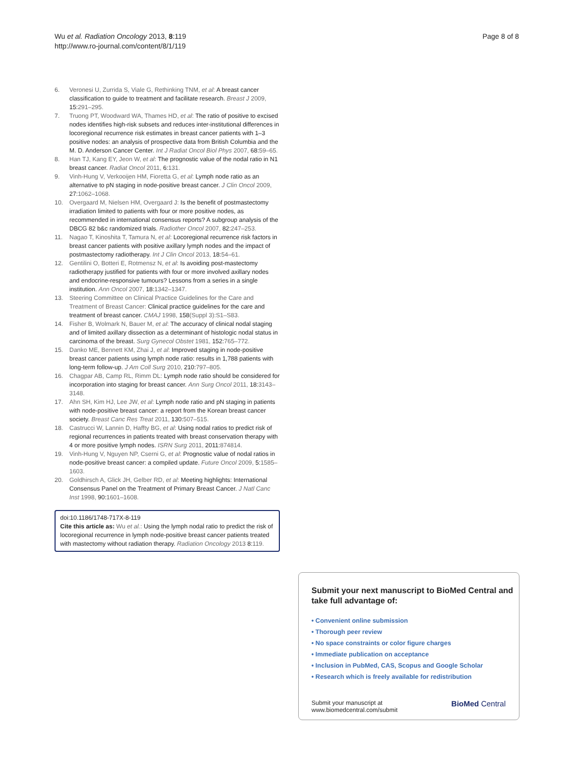Wu et al. Radiation Oncology 2013, 8:119
http://www.ro-journal.com/content/8/1/119
Page 8 of 8
6. Veronesi U, Zurrida S, Viale G, Rethinking TNM, et al: A breast cancer classification to guide to treatment and facilitate research. Breast J 2009, 15:291–295.
7. Truong PT, Woodward WA, Thames HD, et al: The ratio of positive to excised nodes identifies high-risk subsets and reduces inter-institutional differences in locoregional recurrence risk estimates in breast cancer patients with 1–3 positive nodes: an analysis of prospective data from British Columbia and the M. D. Anderson Cancer Center. Int J Radiat Oncol Biol Phys 2007, 68:59–65.
8. Han TJ, Kang EY, Jeon W, et al: The prognostic value of the nodal ratio in N1 breast cancer. Radiat Oncol 2011, 6:131.
9. Vinh-Hung V, Verkooijen HM, Fioretta G, et al: Lymph node ratio as an alternative to pN staging in node-positive breast cancer. J Clin Oncol 2009, 27:1062–1068.
10. Overgaard M, Nielsen HM, Overgaard J: Is the benefit of postmastectomy irradiation limited to patients with four or more positive nodes, as recommended in international consensus reports? A subgroup analysis of the DBCG 82 b&c randomized trials. Radiother Oncol 2007, 82:247–253.
11. Nagao T, Kinoshita T, Tamura N, et al: Locoregional recurrence risk factors in breast cancer patients with positive axillary lymph nodes and the impact of postmastectomy radiotherapy. Int J Clin Oncol 2013, 18:54–61.
12. Gentilini O, Botteri E, Rotmensz N, et al: Is avoiding post-mastectomy radiotherapy justified for patients with four or more involved axillary nodes and endocrine-responsive tumours? Lessons from a series in a single institution. Ann Oncol 2007, 18:1342–1347.
13. Steering Committee on Clinical Practice Guidelines for the Care and Treatment of Breast Cancer: Clinical practice guidelines for the care and treatment of breast cancer. CMAJ 1998, 158(Suppl 3):S1–S83.
14. Fisher B, Wolmark N, Bauer M, et al: The accuracy of clinical nodal staging and of limited axillary dissection as a determinant of histologic nodal status in carcinoma of the breast. Surg Gynecol Obstet 1981, 152:765–772.
15. Danko ME, Bennett KM, Zhai J, et al: Improved staging in node-positive breast cancer patients using lymph node ratio: results in 1,788 patients with long-term follow-up. J Am Coll Surg 2010, 210:797–805.
16. Chagpar AB, Camp RL, Rimm DL: Lymph node ratio should be considered for incorporation into staging for breast cancer. Ann Surg Oncol 2011, 18:3143–3148.
17. Ahn SH, Kim HJ, Lee JW, et al: Lymph node ratio and pN staging in patients with node-positive breast cancer: a report from the Korean breast cancer society. Breast Canc Res Treat 2011, 130:507–515.
18. Castrucci W, Lannin D, Haffty BG, et al: Using nodal ratios to predict risk of regional recurrences in patients treated with breast conservation therapy with 4 or more positive lymph nodes. ISRN Surg 2011, 2011:874814.
19. Vinh-Hung V, Nguyen NP, Cserni G, et al: Prognostic value of nodal ratios in node-positive breast cancer: a compiled update. Future Oncol 2009, 5:1585–1603.
20. Goldhirsch A, Glick JH, Gelber RD, et al: Meeting highlights: International Consensus Panel on the Treatment of Primary Breast Cancer. J Natl Canc Inst 1998, 90:1601–1608.
doi:10.1186/1748-717X-8-119
Cite this article as: Wu et al.: Using the lymph nodal ratio to predict the risk of locoregional recurrence in lymph node-positive breast cancer patients treated with mastectomy without radiation therapy. Radiation Oncology 2013 8:119.
Submit your next manuscript to BioMed Central and take full advantage of:
• Convenient online submission
• Thorough peer review
• No space constraints or color figure charges
• Immediate publication on acceptance
• Inclusion in PubMed, CAS, Scopus and Google Scholar
• Research which is freely available for redistribution
Submit your manuscript at
www.biomedcentral.com/submit
BioMed Central